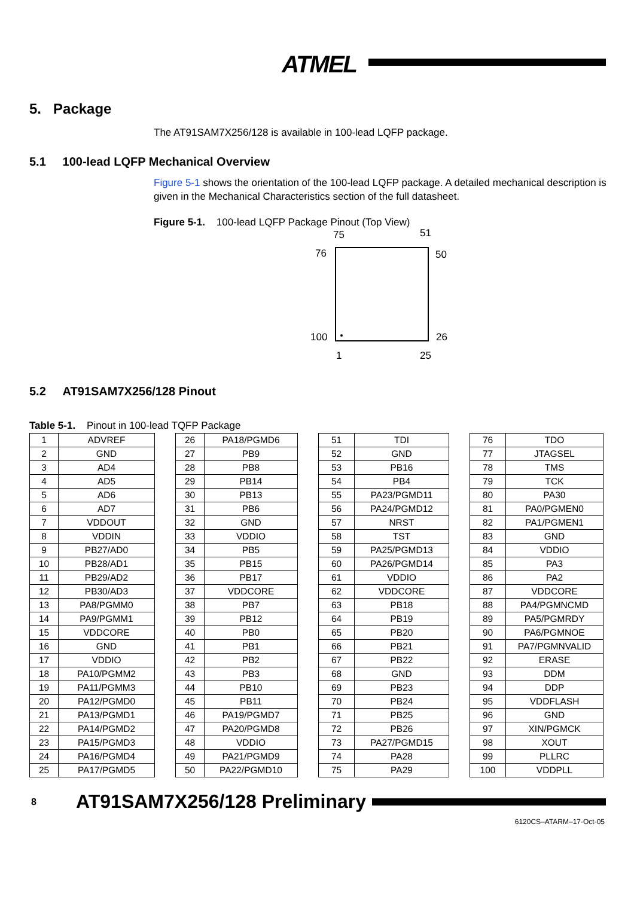ATMEL
5. Package
The AT91SAM7X256/128 is available in 100-lead LQFP package.
5.1 100-lead LQFP Mechanical Overview
Figure 5-1 shows the orientation of the 100-lead LQFP package. A detailed mechanical description is given in the Mechanical Characteristics section of the full datasheet.
Figure 5-1. 100-lead LQFP Package Pinout (Top View)
75
51
76
50
100
26
1
25
5.2 AT91SAM7X256/128 Pinout
Table 5-1. Pinout in 100-lead TQFP Package
| 1 | ADVREF |
| 2 | GND |
| 3 | AD4 |
| 4 | AD5 |
| 5 | AD6 |
| 6 | AD7 |
| 7 | VDDOUT |
| 8 | VDDIN |
| 9 | PB27/AD0 |
| 10 | PB28/AD1 |
| 11 | PB29/AD2 |
| 12 | PB30/AD3 |
| 13 | PA8/PGMM0 |
| 14 | PA9/PGMM1 |
| 15 | VDDCORE |
| 16 | GND |
| 17 | VDDIO |
| 18 | PA10/PGMM2 |
| 19 | PA11/PGMM3 |
| 20 | PA12/PGMD0 |
| 21 | PA13/PGMD1 |
| 22 | PA14/PGMD2 |
| 23 | PA15/PGMD3 |
| 24 | PA16/PGMD4 |
| 25 | PA17/PGMD5 |
| 26 | PA18/PGMD6 |
| 27 | PB9 |
| 28 | PB8 |
| 29 | PB14 |
| 30 | PB13 |
| 31 | PB6 |
| 32 | GND |
| 33 | VDDIO |
| 34 | PB5 |
| 35 | PB15 |
| 36 | PB17 |
| 37 | VDDCORE |
| 38 | PB7 |
| 39 | PB12 |
| 40 | PB0 |
| 41 | PB1 |
| 42 | PB2 |
| 43 | PB3 |
| 44 | PB10 |
| 45 | PB11 |
| 46 | PA19/PGMD7 |
| 47 | PA20/PGMD8 |
| 48 | VDDIO |
| 49 | PA21/PGMD9 |
| 50 | PA22/PGMD10 |
| 51 | TDI |
| 52 | GND |
| 53 | PB16 |
| 54 | PB4 |
| 55 | PA23/PGMD11 |
| 56 | PA24/PGMD12 |
| 57 | NRST |
| 58 | TST |
| 59 | PA25/PGMD13 |
| 60 | PA26/PGMD14 |
| 61 | VDDIO |
| 62 | VDDCORE |
| 63 | PB18 |
| 64 | PB19 |
| 65 | PB20 |
| 66 | PB21 |
| 67 | PB22 |
| 68 | GND |
| 69 | PB23 |
| 70 | PB24 |
| 71 | PB25 |
| 72 | PB26 |
| 73 | PA27/PGMD15 |
| 74 | PA28 |
| 75 | PA29 |
| 76 | TDO |
| 77 | JTAGSEL |
| 78 | TMS |
| 79 | TCK |
| 80 | PA30 |
| 81 | PA0/PGMEN0 |
| 82 | PA1/PGMEN1 |
| 83 | GND |
| 84 | VDDIO |
| 85 | PA3 |
| 86 | PA2 |
| 87 | VDDCORE |
| 88 | PA4/PGMNCMD |
| 89 | PA5/PGMRDY |
| 90 | PA6/PGMNOE |
| 91 | PA7/PGMNVALID |
| 92 | ERASE |
| 93 | DDM |
| 94 | DDP |
| 95 | VDDFLASH |
| 96 | GND |
| 97 | XIN/PGMCK |
| 98 | XOUT |
| 99 | PLLRC |
| 100 | VDDPLL |
8 AT91SAM7X256/128 Preliminary
6120CS–ATARM–17-Oct-05